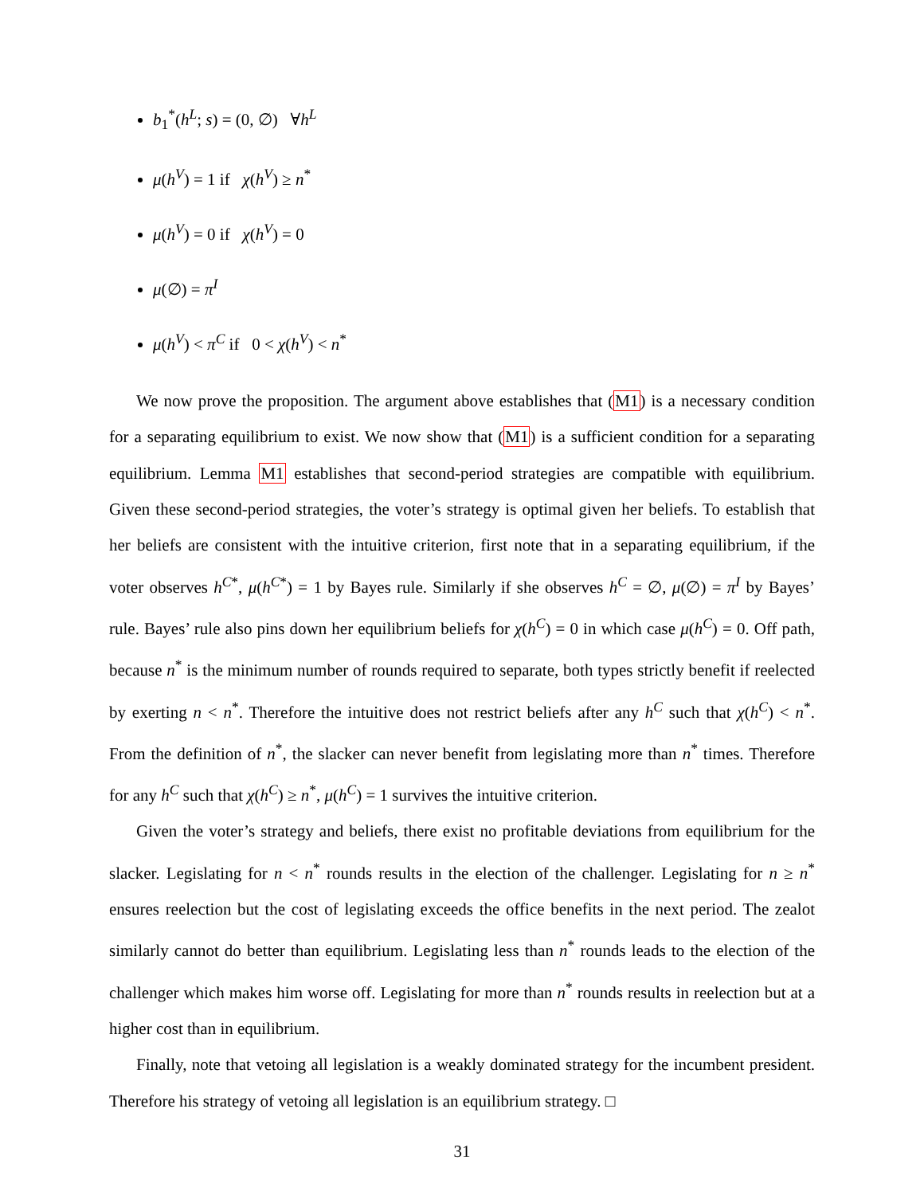b<sub>1</sub><sup>*</sup>(h<sup>L</sup>; s) = (0, ∅) ∀h<sup>L</sup>
μ(h<sup>V</sup>) = 1 if χ(h<sup>V</sup>) ≥ n<sup>*</sup>
μ(h<sup>V</sup>) = 0 if χ(h<sup>V</sup>) = 0
μ(∅) = π<sup>I</sup>
μ(h<sup>V</sup>) < π<sup>C</sup> if 0 < χ(h<sup>V</sup>) < n<sup>*</sup>
We now prove the proposition. The argument above establishes that (M1) is a necessary condition for a separating equilibrium to exist. We now show that (M1) is a sufficient condition for a separating equilibrium. Lemma M1 establishes that second-period strategies are compatible with equilibrium. Given these second-period strategies, the voter’s strategy is optimal given her beliefs. To establish that her beliefs are consistent with the intuitive criterion, first note that in a separating equilibrium, if the voter observes h<sup>C*</sup>, μ(h<sup>C*</sup>) = 1 by Bayes rule. Similarly if she observes h<sup>C</sup> = ∅, μ(∅) = π<sup>I</sup> by Bayes’ rule. Bayes’ rule also pins down her equilibrium beliefs for χ(h<sup>C</sup>) = 0 in which case μ(h<sup>C</sup>) = 0. Off path, because n<sup>*</sup> is the minimum number of rounds required to separate, both types strictly benefit if reelected by exerting n < n<sup>*</sup>. Therefore the intuitive does not restrict beliefs after any h<sup>C</sup> such that χ(h<sup>C</sup>) < n<sup>*</sup>. From the definition of n<sup>*</sup>, the slacker can never benefit from legislating more than n<sup>*</sup> times. Therefore for any h<sup>C</sup> such that χ(h<sup>C</sup>) ≥ n<sup>*</sup>, μ(h<sup>C</sup>) = 1 survives the intuitive criterion.
Given the voter’s strategy and beliefs, there exist no profitable deviations from equilibrium for the slacker. Legislating for n < n<sup>*</sup> rounds results in the election of the challenger. Legislating for n ≥ n<sup>*</sup> ensures reelection but the cost of legislating exceeds the office benefits in the next period. The zealot similarly cannot do better than equilibrium. Legislating less than n<sup>*</sup> rounds leads to the election of the challenger which makes him worse off. Legislating for more than n<sup>*</sup> rounds results in reelection but at a higher cost than in equilibrium.
Finally, note that vetoing all legislation is a weakly dominated strategy for the incumbent president. Therefore his strategy of vetoing all legislation is an equilibrium strategy. □
31